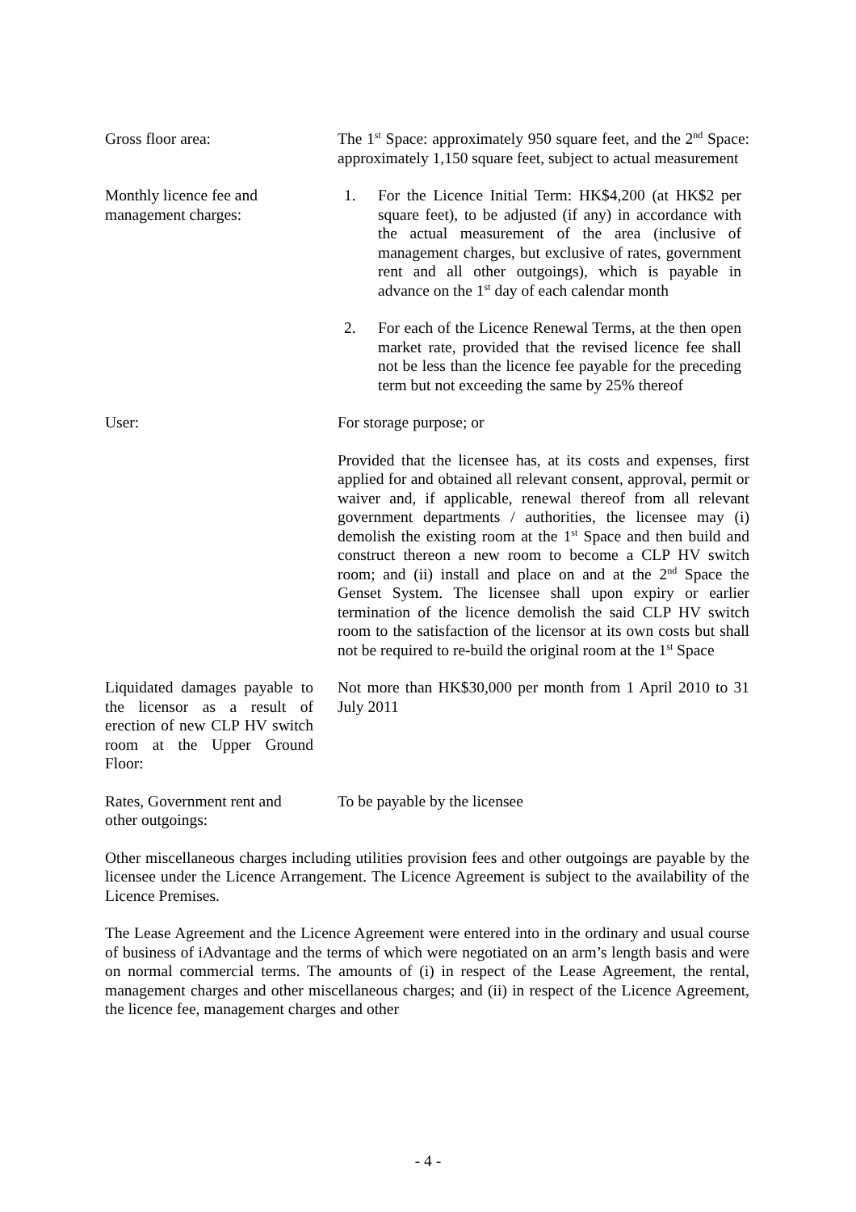Gross floor area: The 1<sup>st</sup> Space: approximately 950 square feet, and the 2<sup>nd</sup> Space: approximately 1,150 square feet, subject to actual measurement
Monthly licence fee and
management charges:
1. For the Licence Initial Term: HK$4,200 (at HK$2 per square feet), to be adjusted (if any) in accordance with the actual measurement of the area (inclusive of management charges, but exclusive of rates, government rent and all other outgoings), which is payable in advance on the 1<sup>st</sup> day of each calendar month
2. For each of the Licence Renewal Terms, at the then open market rate, provided that the revised licence fee shall not be less than the licence fee payable for the preceding term but not exceeding the same by 25% thereof
User: For storage purpose; or
Provided that the licensee has, at its costs and expenses, first applied for and obtained all relevant consent, approval, permit or waiver and, if applicable, renewal thereof from all relevant government departments / authorities, the licensee may (i) demolish the existing room at the 1<sup>st</sup> Space and then build and construct thereon a new room to become a CLP HV switch room; and (ii) install and place on and at the 2<sup>nd</sup> Space the Genset System. The licensee shall upon expiry or earlier termination of the licence demolish the said CLP HV switch room to the satisfaction of the licensor at its own costs but shall not be required to re-build the original room at the 1<sup>st</sup> Space
Liquidated damages payable to the licensor as a result of erection of new CLP HV switch room at the Upper Ground Floor:
Not more than HK$30,000 per month from 1 April 2010 to 31 July 2011
Rates, Government rent and
other outgoings:
To be payable by the licensee
Other miscellaneous charges including utilities provision fees and other outgoings are payable by the licensee under the Licence Arrangement. The Licence Agreement is subject to the availability of the Licence Premises.
The Lease Agreement and the Licence Agreement were entered into in the ordinary and usual course of business of iAdvantage and the terms of which were negotiated on an arm’s length basis and were on normal commercial terms. The amounts of (i) in respect of the Lease Agreement, the rental, management charges and other miscellaneous charges; and (ii) in respect of the Licence Agreement, the licence fee, management charges and other
- 4 -